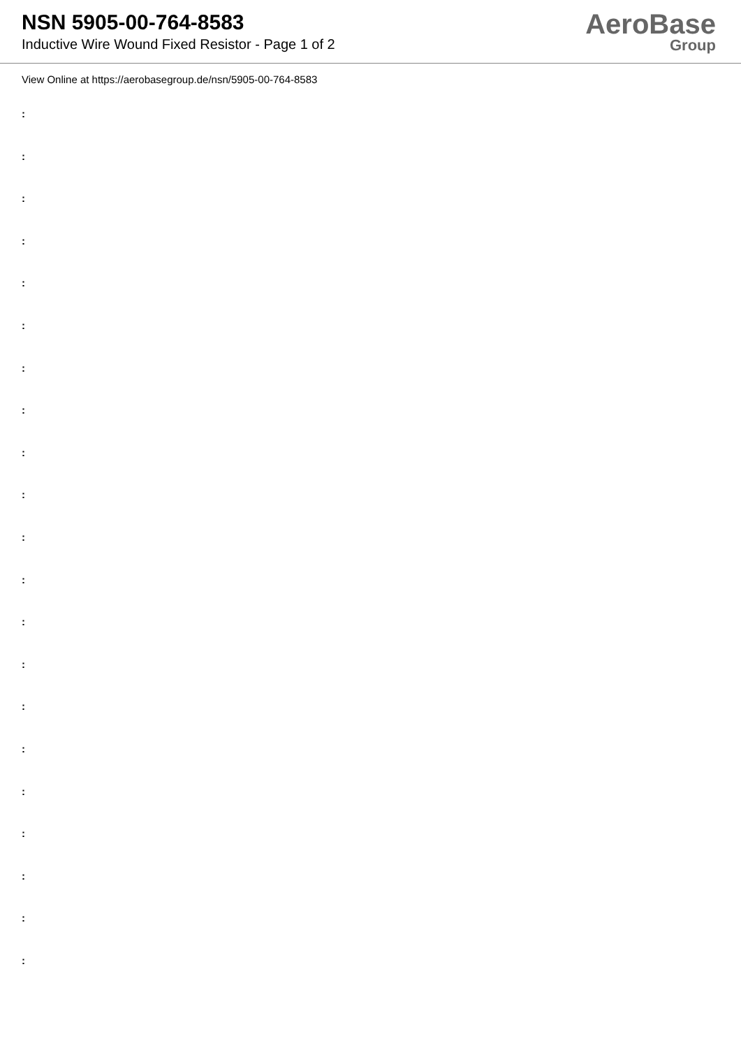NSN 5905-00-764-8583
Inductive Wire Wound Fixed Resistor - Page 1 of 2
AeroBase
Group
View Online at https://aerobasegroup.de/nsn/5905-00-764-8583
:
:
:
:
:
:
:
:
:
:
:
:
:
:
:
:
:
:
:
:
: